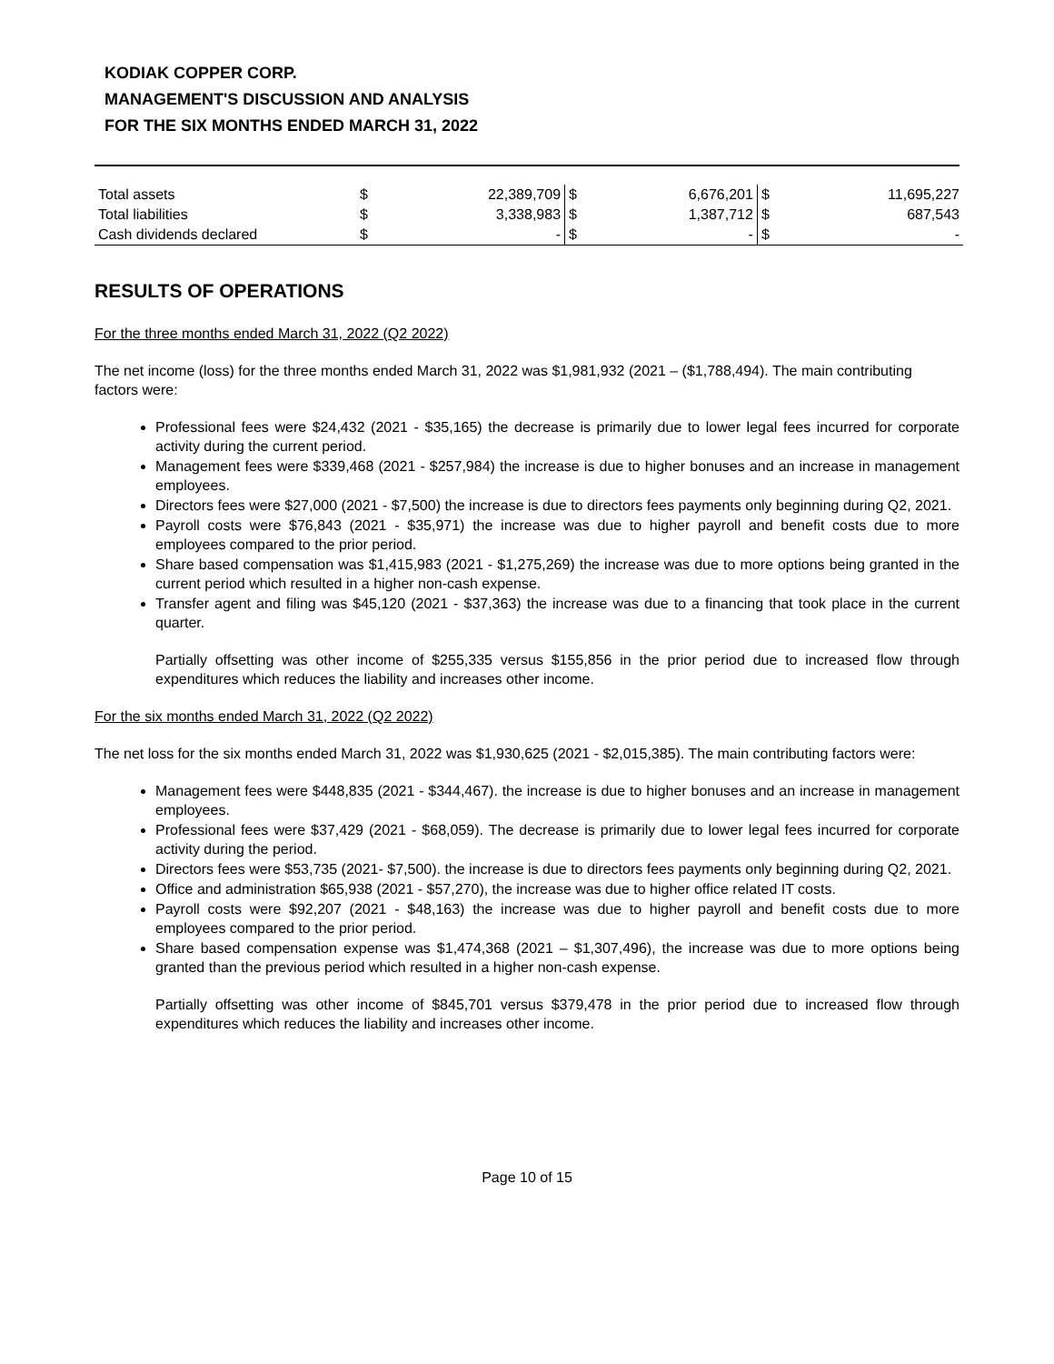KODIAK COPPER CORP.
MANAGEMENT'S DISCUSSION AND ANALYSIS
FOR THE SIX MONTHS ENDED MARCH 31, 2022
| Total assets | $ | 22,389,709 | $ | 6,676,201 | $ | 11,695,227 |
| Total liabilities | $ | 3,338,983 | $ | 1,387,712 | $ | 687,543 |
| Cash dividends declared | $ | - | $ | - | $ | - |
RESULTS OF OPERATIONS
For the three months ended March 31, 2022 (Q2 2022)
The net income (loss) for the three months ended March 31, 2022 was $1,981,932 (2021 – ($1,788,494). The main contributing factors were:
Professional fees were $24,432 (2021 - $35,165) the decrease is primarily due to lower legal fees incurred for corporate activity during the current period.
Management fees were $339,468 (2021 - $257,984) the increase is due to higher bonuses and an increase in management employees.
Directors fees were $27,000 (2021 - $7,500) the increase is due to directors fees payments only beginning during Q2, 2021.
Payroll costs were $76,843 (2021 - $35,971) the increase was due to higher payroll and benefit costs due to more employees compared to the prior period.
Share based compensation was $1,415,983 (2021 - $1,275,269) the increase was due to more options being granted in the current period which resulted in a higher non-cash expense.
Transfer agent and filing was $45,120 (2021 - $37,363) the increase was due to a financing that took place in the current quarter.
Partially offsetting was other income of $255,335 versus $155,856 in the prior period due to increased flow through expenditures which reduces the liability and increases other income.
For the six months ended March 31, 2022 (Q2 2022)
The net loss for the six months ended March 31, 2022 was $1,930,625 (2021 - $2,015,385). The main contributing factors were:
Management fees were $448,835 (2021 - $344,467). the increase is due to higher bonuses and an increase in management employees.
Professional fees were $37,429 (2021 - $68,059). The decrease is primarily due to lower legal fees incurred for corporate activity during the period.
Directors fees were $53,735 (2021- $7,500). the increase is due to directors fees payments only beginning during Q2, 2021.
Office and administration $65,938 (2021 - $57,270), the increase was due to higher office related IT costs.
Payroll costs were $92,207 (2021 - $48,163) the increase was due to higher payroll and benefit costs due to more employees compared to the prior period.
Share based compensation expense was $1,474,368 (2021 – $1,307,496), the increase was due to more options being granted than the previous period which resulted in a higher non-cash expense.
Partially offsetting was other income of $845,701 versus $379,478 in the prior period due to increased flow through expenditures which reduces the liability and increases other income.
Page 10 of 15